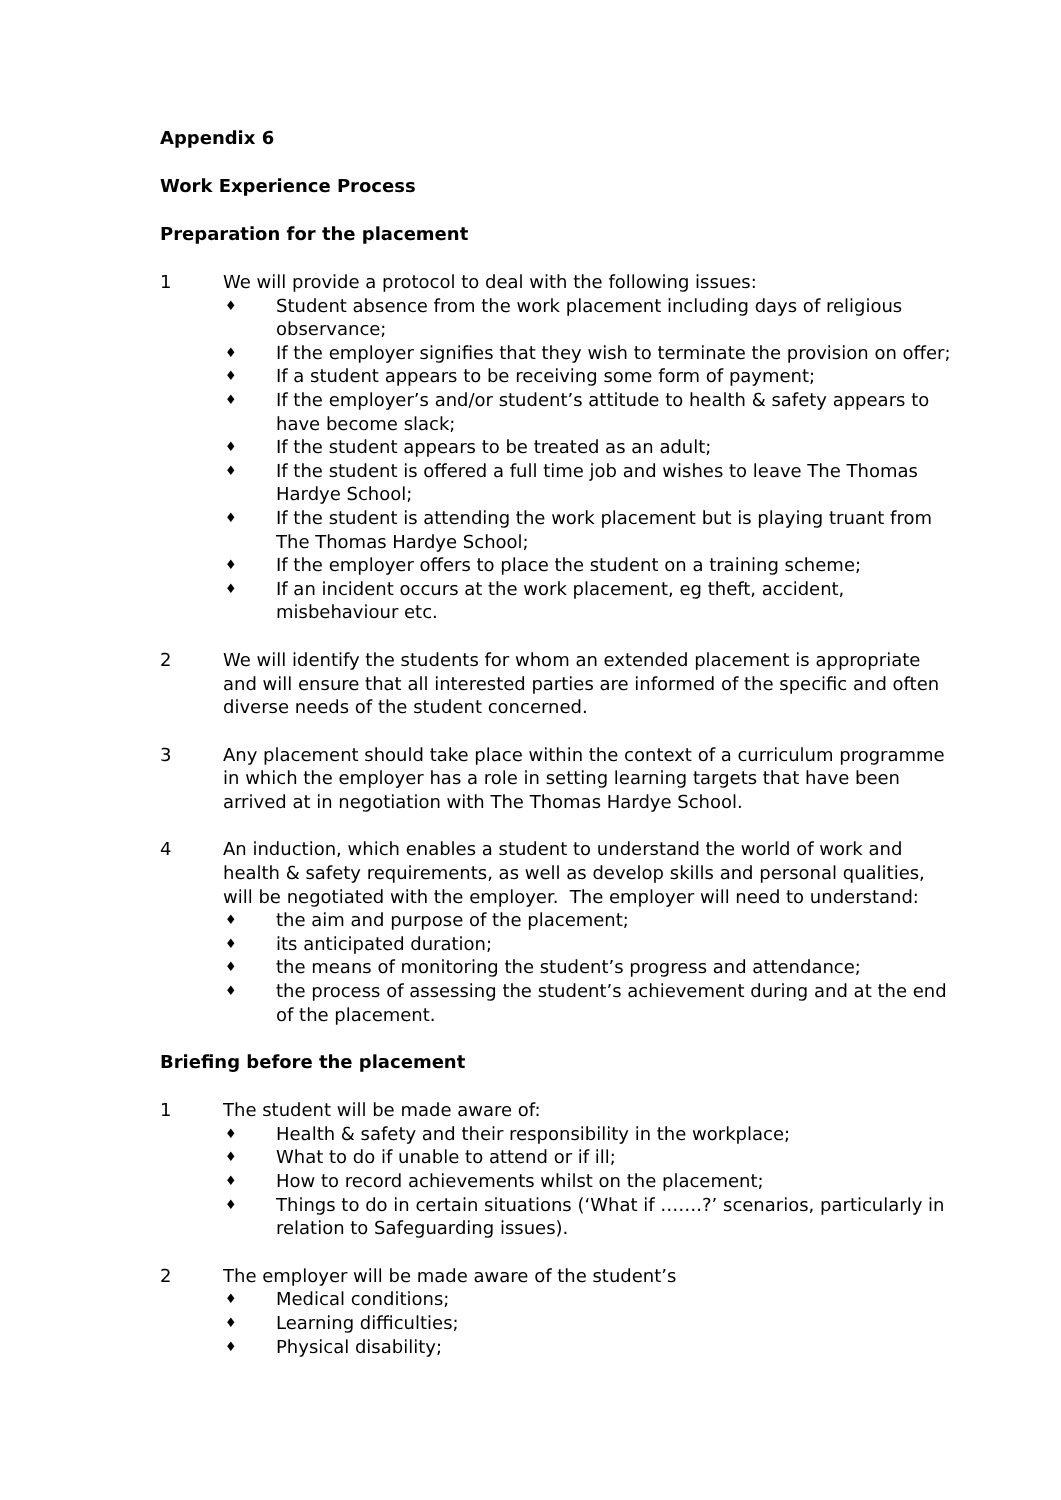Appendix 6
Work Experience Process
Preparation for the placement
1 We will provide a protocol to deal with the following issues:
♦ Student absence from the work placement including days of religious observance;
♦ If the employer signifies that they wish to terminate the provision on offer;
♦ If a student appears to be receiving some form of payment;
♦ If the employer’s and/or student’s attitude to health & safety appears to have become slack;
♦ If the student appears to be treated as an adult;
♦ If the student is offered a full time job and wishes to leave The Thomas Hardye School;
♦ If the student is attending the work placement but is playing truant from The Thomas Hardye School;
♦ If the employer offers to place the student on a training scheme;
♦ If an incident occurs at the work placement, eg theft, accident, misbehaviour etc.
2 We will identify the students for whom an extended placement is appropriate and will ensure that all interested parties are informed of the specific and often diverse needs of the student concerned.
3 Any placement should take place within the context of a curriculum programme in which the employer has a role in setting learning targets that have been arrived at in negotiation with The Thomas Hardye School.
4 An induction, which enables a student to understand the world of work and health & safety requirements, as well as develop skills and personal qualities, will be negotiated with the employer. The employer will need to understand:
♦ the aim and purpose of the placement;
♦ its anticipated duration;
♦ the means of monitoring the student’s progress and attendance;
♦ the process of assessing the student’s achievement during and at the end of the placement.
Briefing before the placement
1 The student will be made aware of:
♦ Health & safety and their responsibility in the workplace;
♦ What to do if unable to attend or if ill;
♦ How to record achievements whilst on the placement;
♦ Things to do in certain situations (‘What if …….?’ scenarios, particularly in relation to Safeguarding issues).
2 The employer will be made aware of the student’s
♦ Medical conditions;
♦ Learning difficulties;
♦ Physical disability;